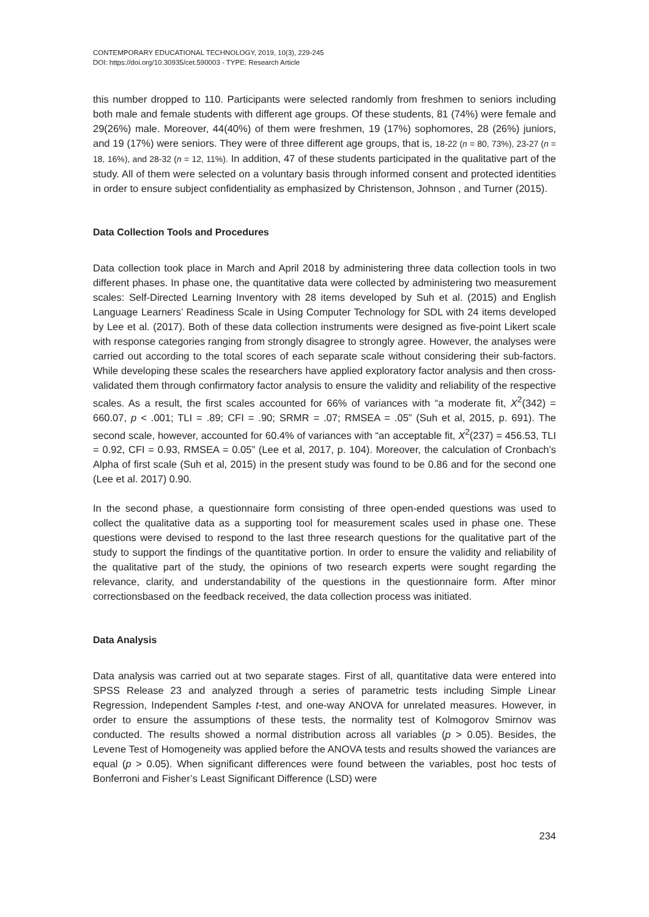CONTEMPORARY EDUCATIONAL TECHNOLOGY, 2019, 10(3), 229-245
DOI: https://doi.org/10.30935/cet.590003 - TYPE: Research Article
this number dropped to 110. Participants were selected randomly from freshmen to seniors including both male and female students with different age groups. Of these students, 81 (74%) were female and 29(26%) male. Moreover, 44(40%) of them were freshmen, 19 (17%) sophomores, 28 (26%) juniors, and 19 (17%) were seniors. They were of three different age groups, that is, 18-22 (n = 80, 73%), 23-27 (n = 18, 16%), and 28-32 (n = 12, 11%). In addition, 47 of these students participated in the qualitative part of the study. All of them were selected on a voluntary basis through informed consent and protected identities in order to ensure subject confidentiality as emphasized by Christenson, Johnson , and Turner (2015).
Data Collection Tools and Procedures
Data collection took place in March and April 2018 by administering three data collection tools in two different phases. In phase one, the quantitative data were collected by administering two measurement scales: Self-Directed Learning Inventory with 28 items developed by Suh et al. (2015) and English Language Learners’ Readiness Scale in Using Computer Technology for SDL with 24 items developed by Lee et al. (2017). Both of these data collection instruments were designed as five-point Likert scale with response categories ranging from strongly disagree to strongly agree. However, the analyses were carried out according to the total scores of each separate scale without considering their sub-factors. While developing these scales the researchers have applied exploratory factor analysis and then cross-validated them through confirmatory factor analysis to ensure the validity and reliability of the respective scales. As a result, the first scales accounted for 66% of variances with “a moderate fit, X<sup>2</sup>(342) = 660.07, p < .001; TLI = .89; CFI = .90; SRMR = .07; RMSEA = .05” (Suh et al, 2015, p. 691). The second scale, however, accounted for 60.4% of variances with “an acceptable fit, X<sup>2</sup>(237) = 456.53, TLI = 0.92, CFI = 0.93, RMSEA = 0.05” (Lee et al, 2017, p. 104). Moreover, the calculation of Cronbach’s Alpha of first scale (Suh et al, 2015) in the present study was found to be 0.86 and for the second one (Lee et al. 2017) 0.90.
In the second phase, a questionnaire form consisting of three open-ended questions was used to collect the qualitative data as a supporting tool for measurement scales used in phase one. These questions were devised to respond to the last three research questions for the qualitative part of the study to support the findings of the quantitative portion. In order to ensure the validity and reliability of the qualitative part of the study, the opinions of two research experts were sought regarding the relevance, clarity, and understandability of the questions in the questionnaire form. After minor correctionsbased on the feedback received, the data collection process was initiated.
Data Analysis
Data analysis was carried out at two separate stages. First of all, quantitative data were entered into SPSS Release 23 and analyzed through a series of parametric tests including Simple Linear Regression, Independent Samples t-test, and one-way ANOVA for unrelated measures. However, in order to ensure the assumptions of these tests, the normality test of Kolmogorov Smirnov was conducted. The results showed a normal distribution across all variables (p > 0.05). Besides, the Levene Test of Homogeneity was applied before the ANOVA tests and results showed the variances are equal (p > 0.05). When significant differences were found between the variables, post hoc tests of Bonferroni and Fisher’s Least Significant Difference (LSD) were
234